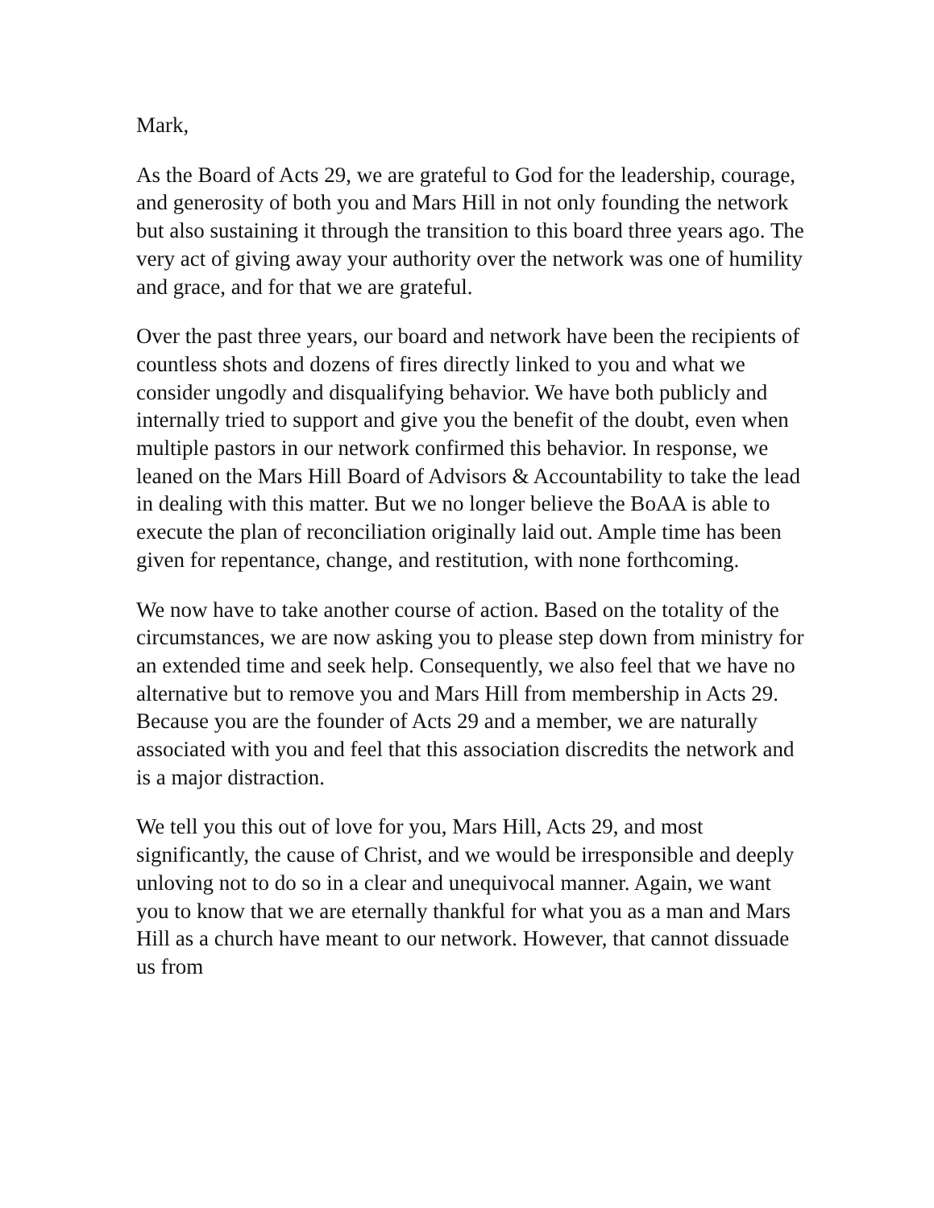Mark,
As the Board of Acts 29, we are grateful to God for the leadership, courage, and generosity of both you and Mars Hill in not only founding the network but also sustaining it through the transition to this board three years ago. The very act of giving away your authority over the network was one of humility and grace, and for that we are grateful.
Over the past three years, our board and network have been the recipients of countless shots and dozens of fires directly linked to you and what we consider ungodly and disqualifying behavior. We have both publicly and internally tried to support and give you the benefit of the doubt, even when multiple pastors in our network confirmed this behavior. In response, we leaned on the Mars Hill Board of Advisors & Accountability to take the lead in dealing with this matter. But we no longer believe the BoAA is able to execute the plan of reconciliation originally laid out. Ample time has been given for repentance, change, and restitution, with none forthcoming.
We now have to take another course of action. Based on the totality of the circumstances, we are now asking you to please step down from ministry for an extended time and seek help. Consequently, we also feel that we have no alternative but to remove you and Mars Hill from membership in Acts 29. Because you are the founder of Acts 29 and a member, we are naturally associated with you and feel that this association discredits the network and is a major distraction.
We tell you this out of love for you, Mars Hill, Acts 29, and most significantly, the cause of Christ, and we would be irresponsible and deeply unloving not to do so in a clear and unequivocal manner. Again, we want you to know that we are eternally thankful for what you as a man and Mars Hill as a church have meant to our network. However, that cannot dissuade us from